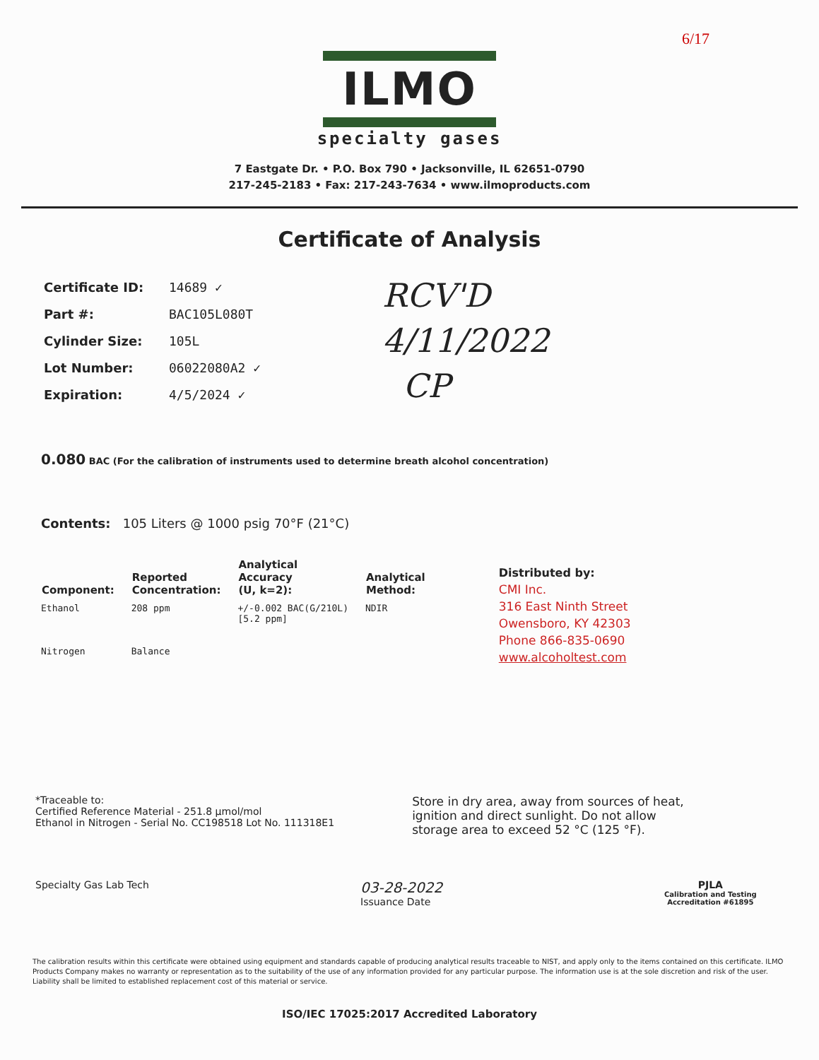6/17
ILMO
specialty gases
7 Eastgate Dr. • P.O. Box 790 • Jacksonville, IL 62651-0790
217-245-2183 • Fax: 217-243-7634 • www.ilmoproducts.com
Certificate of Analysis
| Certificate ID: | 14689 ✓ |
| Part #: | BAC105L080T |
| Cylinder Size: | 105L |
| Lot Number: | 06022080A2 ✓ |
| Expiration: | 4/5/2024 ✓ |
RCV'D
4/11/2022
CP
0.080 BAC (For the calibration of instruments used to determine breath alcohol concentration)
Contents: 105 Liters @ 1000 psig 70°F (21°C)
| Component: | Reported Concentration: | Analytical Accuracy (U, k=2): | Analytical Method: |
| --- | --- | --- | --- |
| Ethanol | 208 ppm | +/-0.002 BAC(G/210L) [5.2 ppm] | NDIR |
| Nitrogen | Balance | | |
Distributed by:
CMI Inc.
316 East Ninth Street
Owensboro, KY 42303
Phone 866-835-0690
www.alcoholtest.com
*Traceable to:
Certified Reference Material - 251.8 µmol/mol
Ethanol in Nitrogen - Serial No. CC198518 Lot No. 111318E1
Store in dry area, away from sources of heat, ignition and direct sunlight. Do not allow storage area to exceed 52 °C (125 °F).
Specialty Gas Lab Tech
03-28-2022
Issuance Date
PJLA
Calibration and Testing
Accreditation #61895
The calibration results within this certificate were obtained using equipment and standards capable of producing analytical results traceable to NIST, and apply only to the items contained on this certificate. ILMO Products Company makes no warranty or representation as to the suitability of the use of any information provided for any particular purpose. The information use is at the sole discretion and risk of the user. Liability shall be limited to established replacement cost of this material or service.
ISO/IEC 17025:2017 Accredited Laboratory